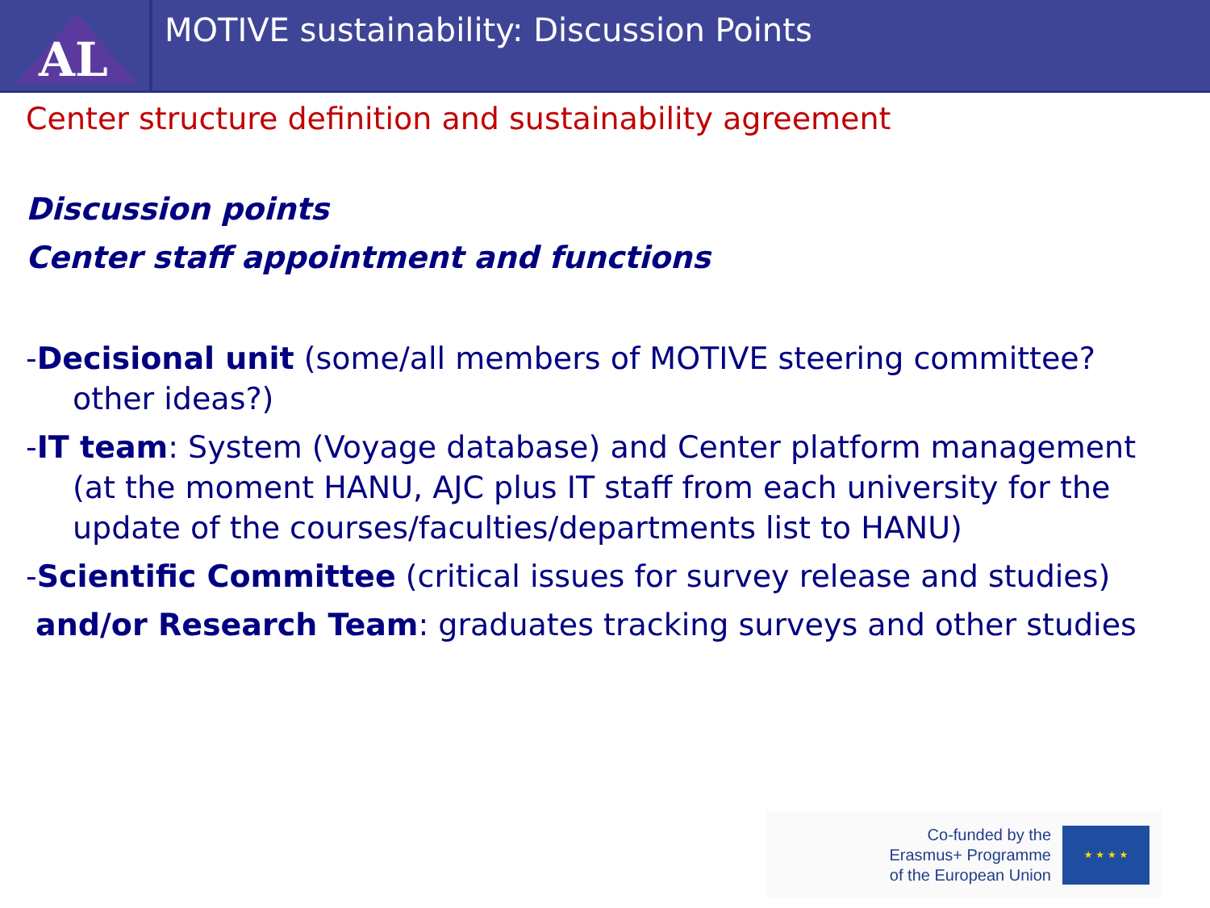AL
MOTIVE sustainability: Discussion Points
Center structure definition and sustainability agreement
Discussion points
Center staff appointment and functions
-Decisional unit (some/all members of MOTIVE steering committee? other ideas?)
-IT team: System (Voyage database) and Center platform management (at the moment HANU, AJC plus IT staff from each university for the update of the courses/faculties/departments list to HANU)
-Scientific Committee (critical issues for survey release and studies)
and/or Research Team: graduates tracking surveys and other studies
Co-funded by the
Erasmus+ Programme
of the European Union
★ ★ ★ ★